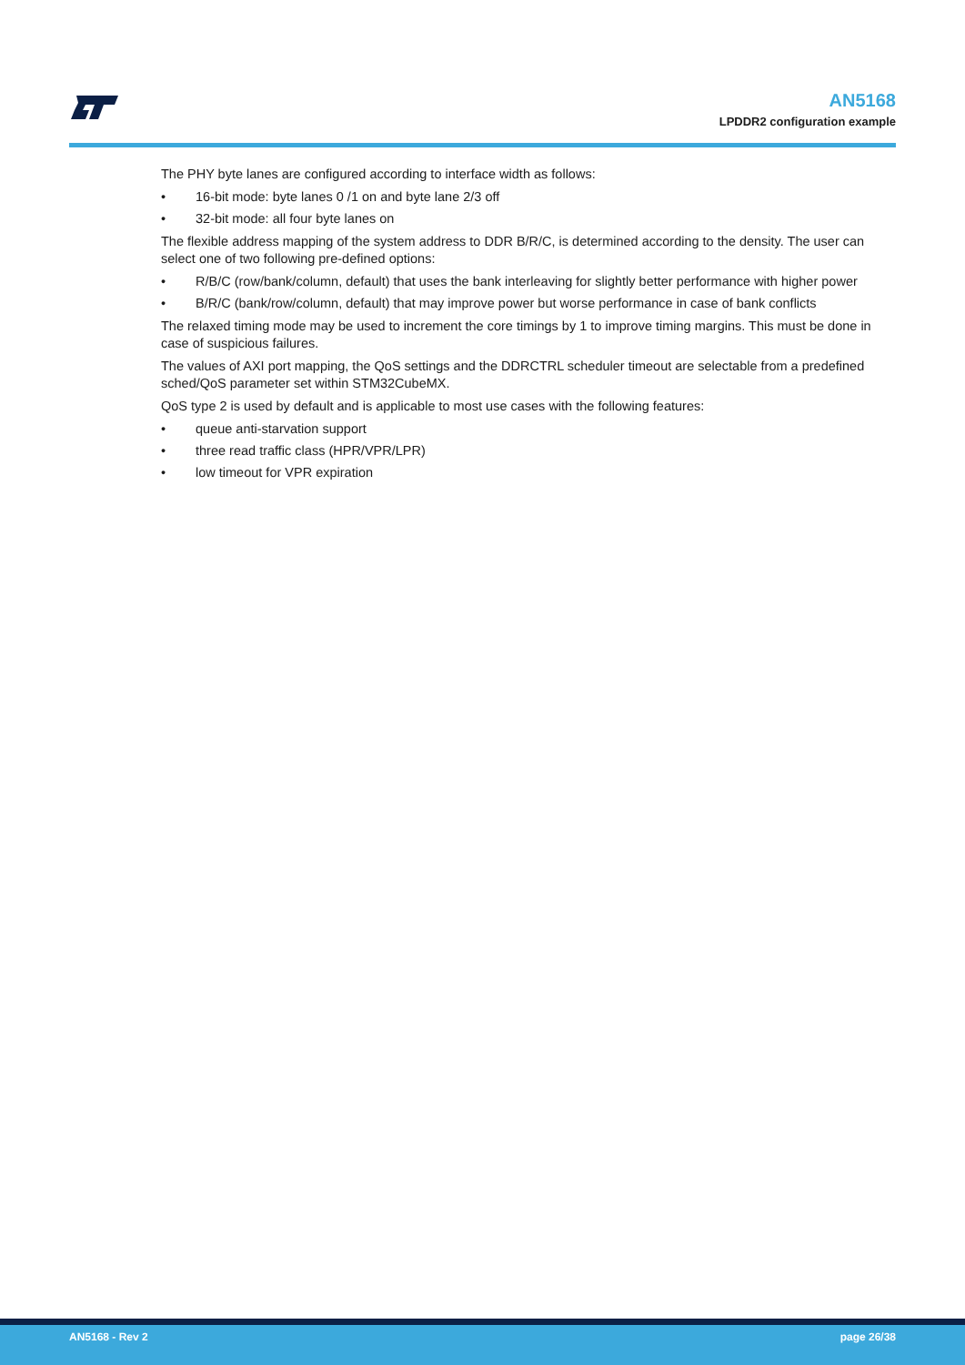AN5168
LPDDR2 configuration example
The PHY byte lanes are configured according to interface width as follows:
• 16-bit mode: byte lanes 0 /1 on and byte lane 2/3 off
• 32-bit mode: all four byte lanes on
The flexible address mapping of the system address to DDR B/R/C, is determined according to the density. The user can select one of two following pre-defined options:
• R/B/C (row/bank/column, default) that uses the bank interleaving for slightly better performance with higher power
• B/R/C (bank/row/column, default) that may improve power but worse performance in case of bank conflicts
The relaxed timing mode may be used to increment the core timings by 1 to improve timing margins. This must be done in case of suspicious failures.
The values of AXI port mapping, the QoS settings and the DDRCTRL scheduler timeout are selectable from a predefined sched/QoS parameter set within STM32CubeMX.
QoS type 2 is used by default and is applicable to most use cases with the following features:
• queue anti-starvation support
• three read traffic class (HPR/VPR/LPR)
• low timeout for VPR expiration
AN5168 - Rev 2 page 26/38